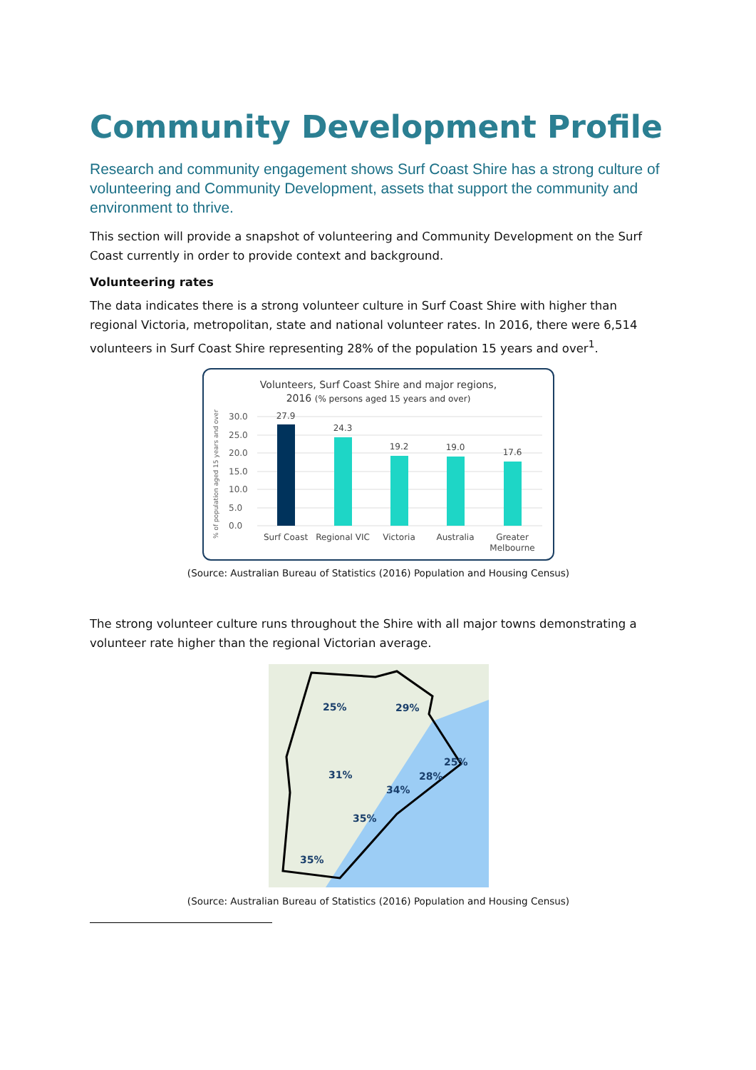Community Development Profile
Research and community engagement shows Surf Coast Shire has a strong culture of volunteering and Community Development, assets that support the community and environment to thrive.
This section will provide a snapshot of volunteering and Community Development on the Surf Coast currently in order to provide context and background.
Volunteering rates
The data indicates there is a strong volunteer culture in Surf Coast Shire with higher than regional Victoria, metropolitan, state and national volunteer rates. In 2016, there were 6,514 volunteers in Surf Coast Shire representing 28% of the population 15 years and over<sup>1</sup>.
Volunteers, Surf Coast Shire and major regions,
2016 (% persons aged 15 years and over)
% of population aged 15 years and over
30.0
25.0
20.0
15.0
10.0
5.0
0.0
27.9
24.3
19.2
19.0
17.6
Surf Coast
Regional VIC
Victoria
Australia
Greater
Melbourne
(Source: Australian Bureau of Statistics (2016) Population and Housing Census)
The strong volunteer culture runs throughout the Shire with all major towns demonstrating a volunteer rate higher than the regional Victorian average.
25%
29%
25%
31%
28%
34%
35%
35%
(Source: Australian Bureau of Statistics (2016) Population and Housing Census)